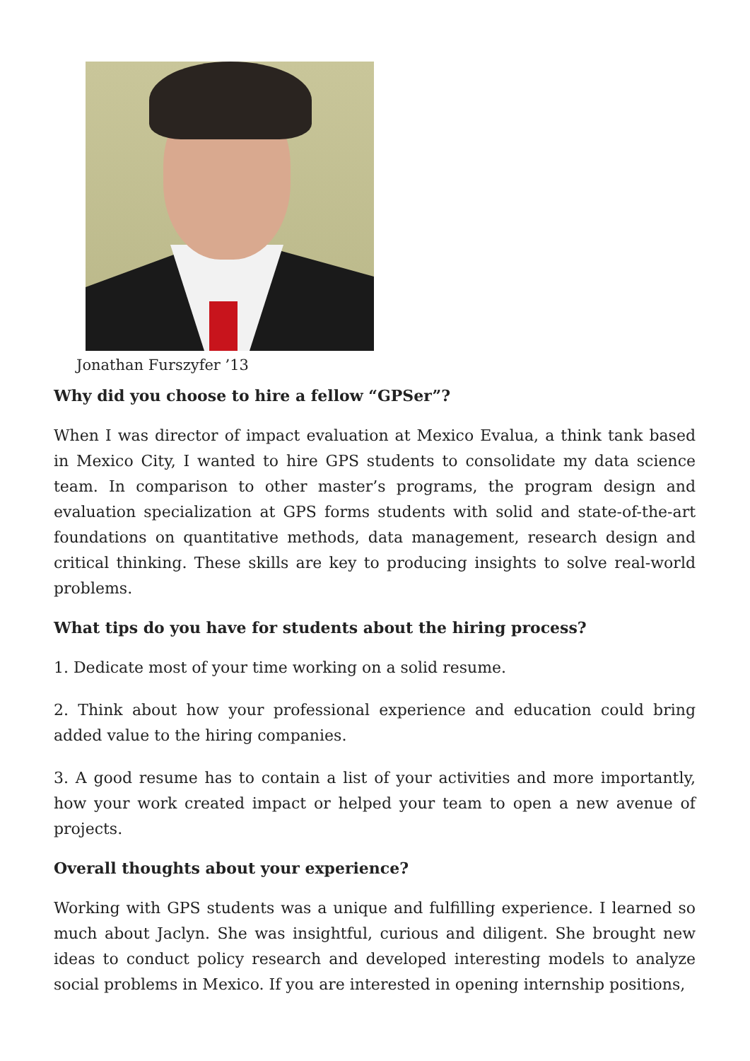Jonathan Furszyfer ’13
Why did you choose to hire a fellow “GPSer”?
When I was director of impact evaluation at Mexico Evalua, a think tank based in Mexico City, I wanted to hire GPS students to consolidate my data science team. In comparison to other master’s programs, the program design and evaluation specialization at GPS forms students with solid and state-of-the-art foundations on quantitative methods, data management, research design and critical thinking. These skills are key to producing insights to solve real-world problems.
What tips do you have for students about the hiring process?
1. Dedicate most of your time working on a solid resume.
2. Think about how your professional experience and education could bring added value to the hiring companies.
3. A good resume has to contain a list of your activities and more importantly, how your work created impact or helped your team to open a new avenue of projects.
Overall thoughts about your experience?
Working with GPS students was a unique and fulfilling experience. I learned so much about Jaclyn. She was insightful, curious and diligent. She brought new ideas to conduct policy research and developed interesting models to analyze social problems in Mexico. If you are interested in opening internship positions,